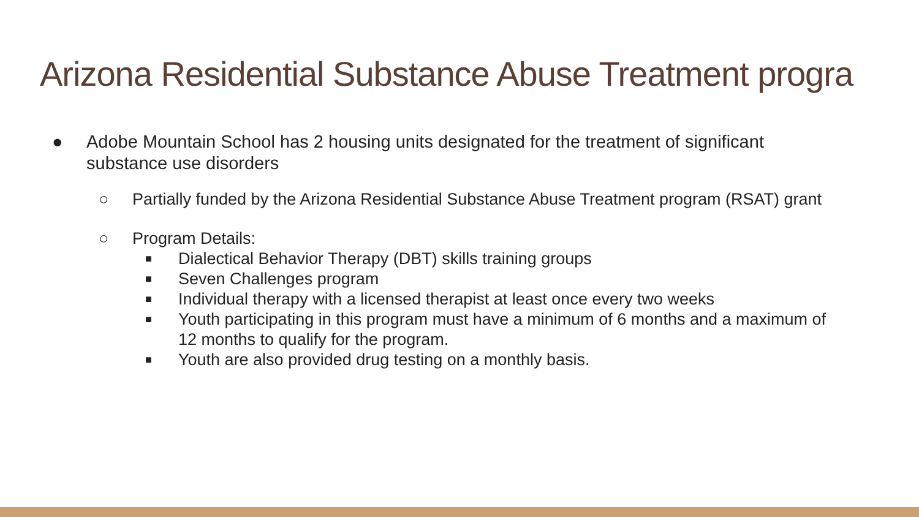Arizona Residential Substance Abuse Treatment progra
● Adobe Mountain School has 2 housing units designated for the treatment of significant substance use disorders
○ Partially funded by the Arizona Residential Substance Abuse Treatment program (RSAT) grant
○ Program Details:
■ Dialectical Behavior Therapy (DBT) skills training groups
■ Seven Challenges program
■ Individual therapy with a licensed therapist at least once every two weeks
■ Youth participating in this program must have a minimum of 6 months and a maximum of 12 months to qualify for the program.
■ Youth are also provided drug testing on a monthly basis.